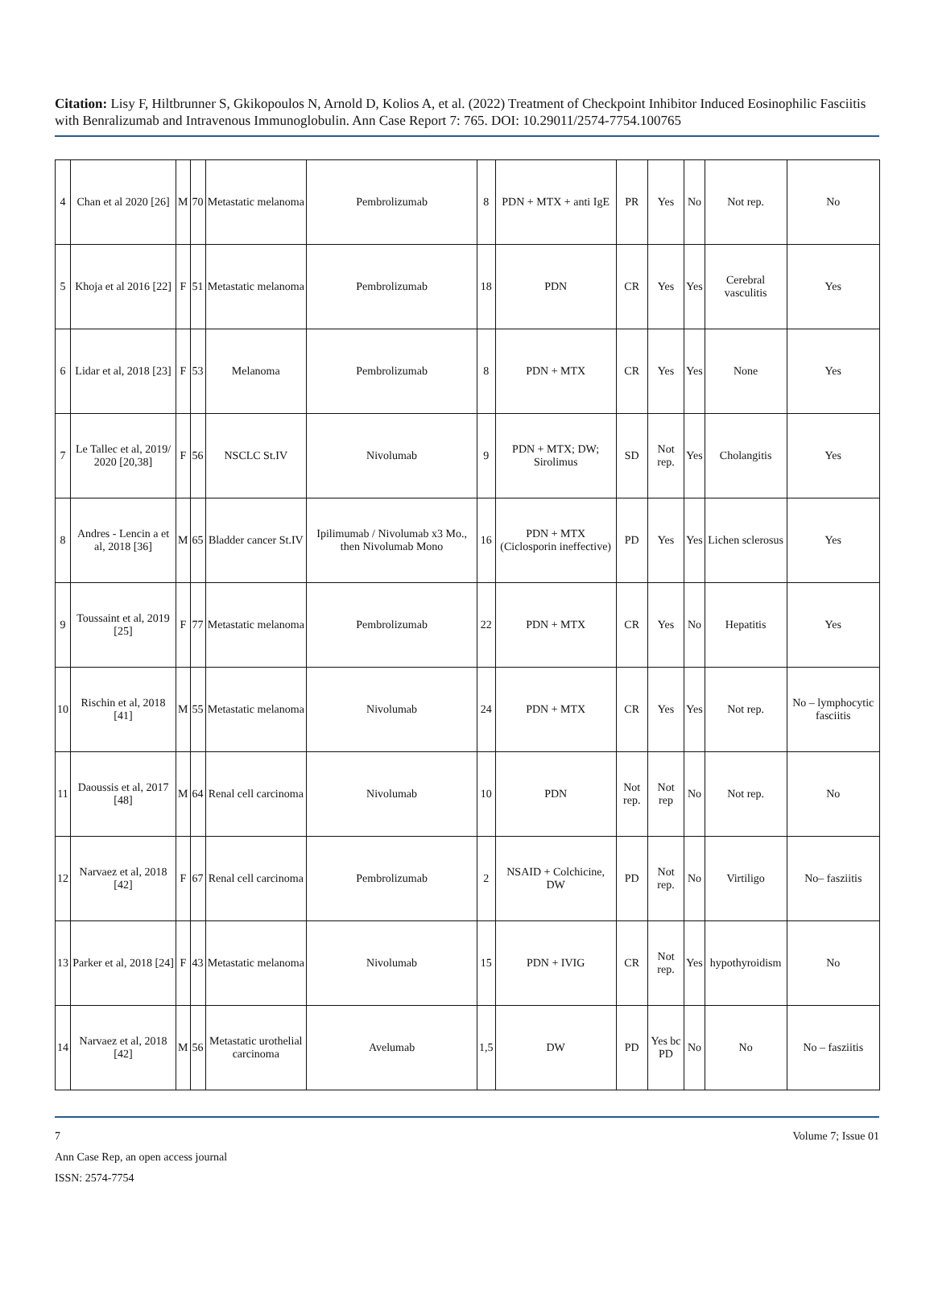Citation: Lisy F, Hiltbrunner S, Gkikopoulos N, Arnold D, Kolios A, et al. (2022) Treatment of Checkpoint Inhibitor Induced Eosinophilic Fasciitis with Benralizumab and Intravenous Immunoglobulin. Ann Case Report 7: 765. DOI: 10.29011/2574-7754.100765
| 4 | Chan et al 2020 [26] | M | 70 | Metastatic melanoma | Pembrolizumab | 8 | PDN + MTX + anti IgE | PR | Yes | No | Not rep. | No |
| 5 | Khoja et al 2016 [22] | F | 51 | Metastatic melanoma | Pembrolizumab | 18 | PDN | CR | Yes | Yes | Cerebral vasculitis | Yes |
| 6 | Lidar et al, 2018 [23] | F | 53 | Melanoma | Pembrolizumab | 8 | PDN + MTX | CR | Yes | Yes | None | Yes |
| 7 | Le Tallec et al, 2019/ 2020 [20,38] | F | 56 | NSCLC St.IV | Nivolumab | 9 | PDN + MTX; DW; Sirolimus | SD | Not rep. | Yes | Cholangitis | Yes |
| 8 | Andres - Lencin a et al, 2018 [36] | M | 65 | Bladder cancer St.IV | Ipilimumab / Nivolumab x3 Mo., then Nivolumab Mono | 16 | PDN + MTX (Ciclosporin ineffective) | PD | Yes | Yes | Lichen sclerosus | Yes |
| 9 | Toussaint et al, 2019 [25] | F | 77 | Metastatic melanoma | Pembrolizumab | 22 | PDN + MTX | CR | Yes | No | Hepatitis | Yes |
| 10 | Rischin et al, 2018 [41] | M | 55 | Metastatic melanoma | Nivolumab | 24 | PDN + MTX | CR | Yes | Yes | Not rep. | No – lymphocytic fasciitis |
| 11 | Daoussis et al, 2017 [48] | M | 64 | Renal cell carcinoma | Nivolumab | 10 | PDN | Not rep. | Not rep | No | Not rep. | No |
| 12 | Narvaez et al, 2018 [42] | F | 67 | Renal cell carcinoma | Pembrolizumab | 2 | NSAID + Colchicine, DW | PD | Not rep. | No | Virtiligo | No– fasziitis |
| 13 | Parker et al, 2018 [24] | F | 43 | Metastatic melanoma | Nivolumab | 15 | PDN + IVIG | CR | Not rep. | Yes | hypothyroidism | No |
| 14 | Narvaez et al, 2018 [42] | M | 56 | Metastatic urothelial carcinoma | Avelumab | 1,5 | DW | PD | Yes bc PD | No | No | No – fasziitis |
7 Volume 7; Issue 01
Ann Case Rep, an open access journal
ISSN: 2574-7754